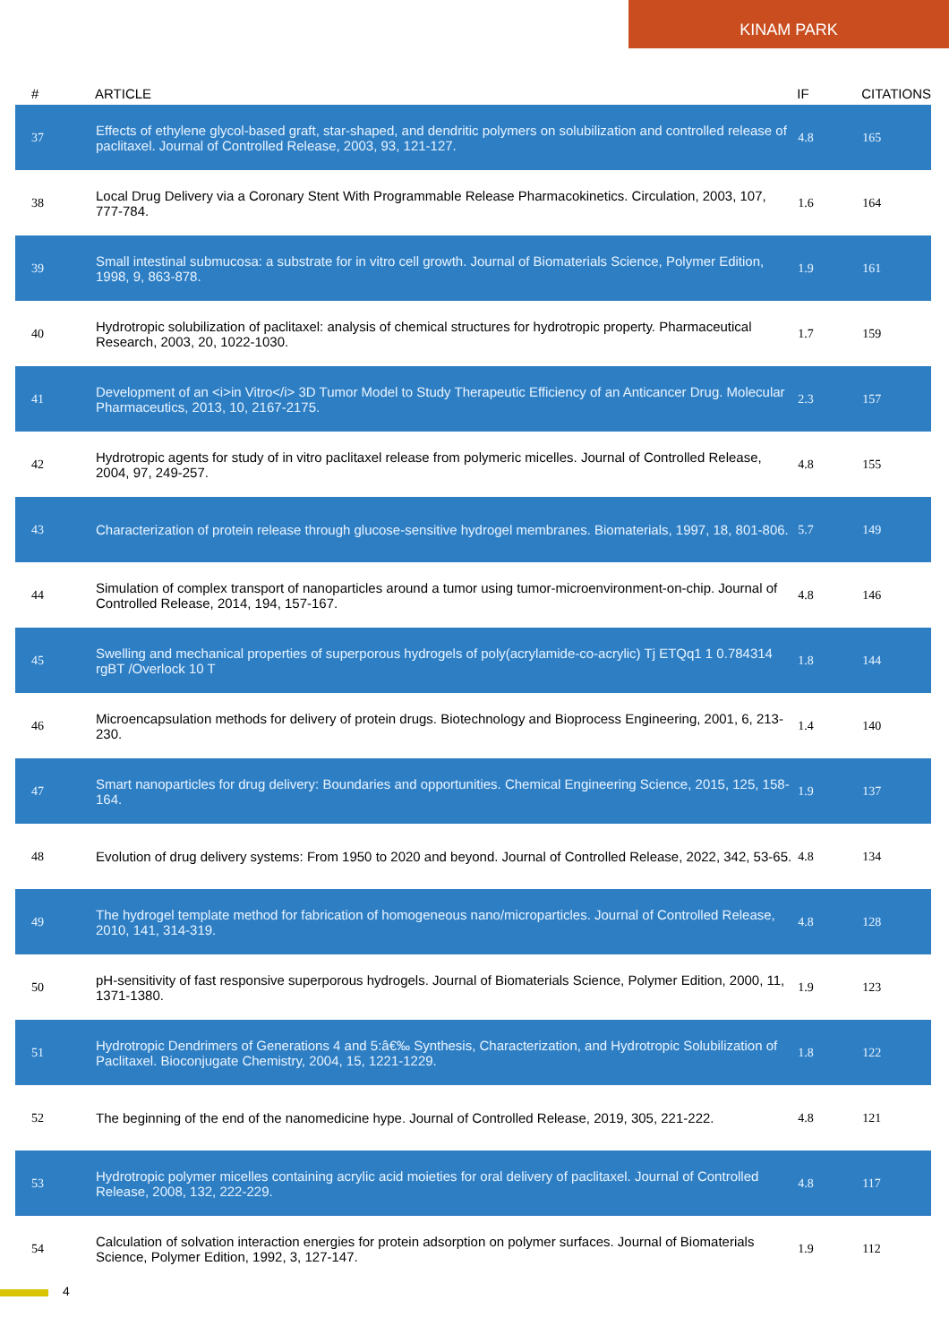KINAM PARK
| # | ARTICLE | IF | CITATIONS |
| --- | --- | --- | --- |
| 37 | Effects of ethylene glycol-based graft, star-shaped, and dendritic polymers on solubilization and controlled release of paclitaxel. Journal of Controlled Release, 2003, 93, 121-127. | 4.8 | 165 |
| 38 | Local Drug Delivery via a Coronary Stent With Programmable Release Pharmacokinetics. Circulation, 2003, 107, 777-784. | 1.6 | 164 |
| 39 | Small intestinal submucosa: a substrate for in vitro cell growth. Journal of Biomaterials Science, Polymer Edition, 1998, 9, 863-878. | 1.9 | 161 |
| 40 | Hydrotropic solubilization of paclitaxel: analysis of chemical structures for hydrotropic property. Pharmaceutical Research, 2003, 20, 1022-1030. | 1.7 | 159 |
| 41 | Development of an <i>in Vitro</i> 3D Tumor Model to Study Therapeutic Efficiency of an Anticancer Drug. Molecular Pharmaceutics, 2013, 10, 2167-2175. | 2.3 | 157 |
| 42 | Hydrotropic agents for study of in vitro paclitaxel release from polymeric micelles. Journal of Controlled Release, 2004, 97, 249-257. | 4.8 | 155 |
| 43 | Characterization of protein release through glucose-sensitive hydrogel membranes. Biomaterials, 1997, 18, 801-806. | 5.7 | 149 |
| 44 | Simulation of complex transport of nanoparticles around a tumor using tumor-microenvironment-on-chip. Journal of Controlled Release, 2014, 194, 157-167. | 4.8 | 146 |
| 45 | Swelling and mechanical properties of superporous hydrogels of poly(acrylamide-co-acrylic) Tj ETQq1 1 0.784314 rgBT /Overlock 10 T | 1.8 | 144 |
| 46 | Microencapsulation methods for delivery of protein drugs. Biotechnology and Bioprocess Engineering, 2001, 6, 213-230. | 1.4 | 140 |
| 47 | Smart nanoparticles for drug delivery: Boundaries and opportunities. Chemical Engineering Science, 2015, 125, 158-164. | 1.9 | 137 |
| 48 | Evolution of drug delivery systems: From 1950 to 2020 and beyond. Journal of Controlled Release, 2022, 342, 53-65. | 4.8 | 134 |
| 49 | The hydrogel template method for fabrication of homogeneous nano/microparticles. Journal of Controlled Release, 2010, 141, 314-319. | 4.8 | 128 |
| 50 | pH-sensitivity of fast responsive superporous hydrogels. Journal of Biomaterials Science, Polymer Edition, 2000, 11, 1371-1380. | 1.9 | 123 |
| 51 | Hydrotropic Dendrimers of Generations 4 and 5:â€‰ Synthesis, Characterization, and Hydrotropic Solubilization of Paclitaxel. Bioconjugate Chemistry, 2004, 15, 1221-1229. | 1.8 | 122 |
| 52 | The beginning of the end of the nanomedicine hype. Journal of Controlled Release, 2019, 305, 221-222. | 4.8 | 121 |
| 53 | Hydrotropic polymer micelles containing acrylic acid moieties for oral delivery of paclitaxel. Journal of Controlled Release, 2008, 132, 222-229. | 4.8 | 117 |
| 54 | Calculation of solvation interaction energies for protein adsorption on polymer surfaces. Journal of Biomaterials Science, Polymer Edition, 1992, 3, 127-147. | 1.9 | 112 |
4